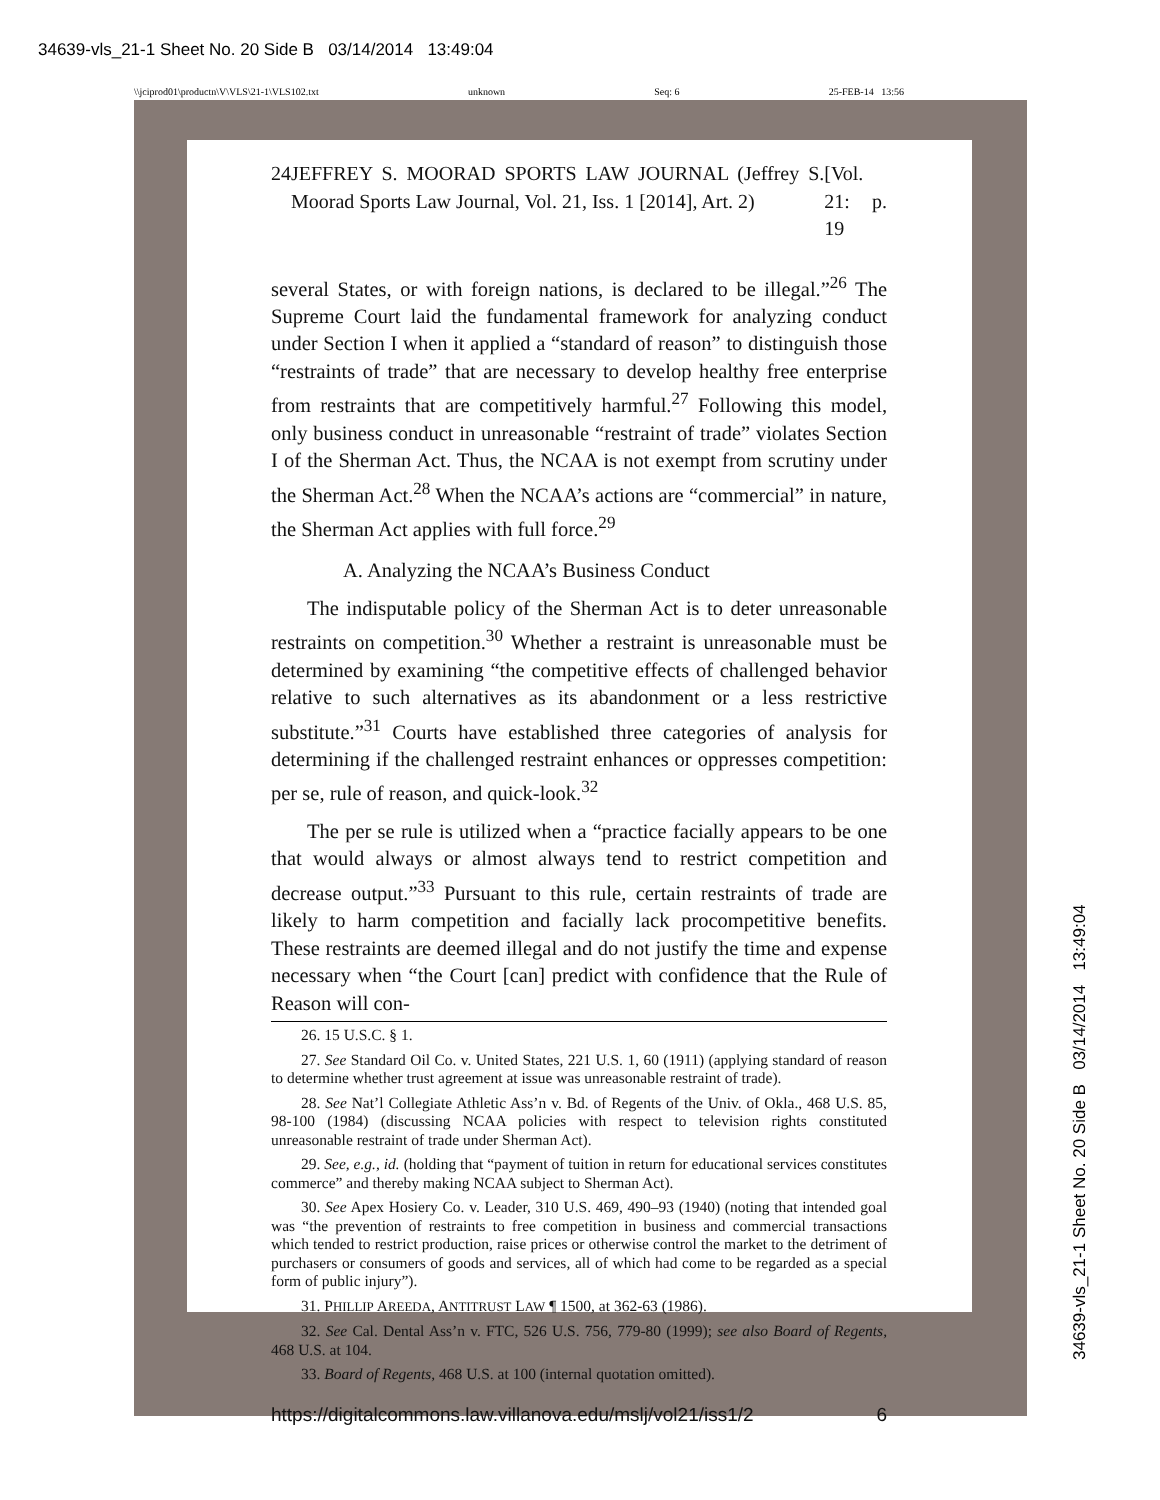34639-vls_21-1 Sheet No. 20 Side B 03/14/2014 13:49:04
\\jciprod01\productn\V\VLS\21-1\VLS102.txt unknown Seq: 6 25-FEB-14 13:56
24 JEFFREY S. MOORAD SPORTS LAW JOURNAL (Jeffrey S. Moorad Sports Law Journal, Vol. 21, Iss. 1 [2014], Art. 2) [Vol. 21: p. 19
several States, or with foreign nations, is declared to be illegal.”<sup>26</sup> The Supreme Court laid the fundamental framework for analyzing conduct under Section I when it applied a “standard of reason” to distinguish those “restraints of trade” that are necessary to develop healthy free enterprise from restraints that are competitively harmful.<sup>27</sup> Following this model, only business conduct in unreasonable “restraint of trade” violates Section I of the Sherman Act. Thus, the NCAA is not exempt from scrutiny under the Sherman Act.<sup>28</sup> When the NCAA’s actions are “commercial” in nature, the Sherman Act applies with full force.<sup>29</sup>
A. Analyzing the NCAA’s Business Conduct
The indisputable policy of the Sherman Act is to deter unreasonable restraints on competition.<sup>30</sup> Whether a restraint is unreasonable must be determined by examining “the competitive effects of challenged behavior relative to such alternatives as its abandonment or a less restrictive substitute.”<sup>31</sup> Courts have established three categories of analysis for determining if the challenged restraint enhances or oppresses competition: per se, rule of reason, and quick-look.<sup>32</sup>
The per se rule is utilized when a “practice facially appears to be one that would always or almost always tend to restrict competition and decrease output.”<sup>33</sup> Pursuant to this rule, certain restraints of trade are likely to harm competition and facially lack procompetitive benefits. These restraints are deemed illegal and do not justify the time and expense necessary when “the Court [can] predict with confidence that the Rule of Reason will con-
26. 15 U.S.C. § 1.
27. See Standard Oil Co. v. United States, 221 U.S. 1, 60 (1911) (applying standard of reason to determine whether trust agreement at issue was unreasonable restraint of trade).
28. See Nat’l Collegiate Athletic Ass’n v. Bd. of Regents of the Univ. of Okla., 468 U.S. 85, 98-100 (1984) (discussing NCAA policies with respect to television rights constituted unreasonable restraint of trade under Sherman Act).
29. See, e.g., id. (holding that “payment of tuition in return for educational services constitutes commerce” and thereby making NCAA subject to Sherman Act).
30. See Apex Hosiery Co. v. Leader, 310 U.S. 469, 490–93 (1940) (noting that intended goal was “the prevention of restraints to free competition in business and commercial transactions which tended to restrict production, raise prices or otherwise control the market to the detriment of purchasers or consumers of goods and services, all of which had come to be regarded as a special form of public injury”).
31. PHILLIP AREEDA, ANTITRUST LAW ¶ 1500, at 362-63 (1986).
32. See Cal. Dental Ass’n v. FTC, 526 U.S. 756, 779-80 (1999); see also Board of Regents, 468 U.S. at 104.
33. Board of Regents, 468 U.S. at 100 (internal quotation omitted).
https://digitalcommons.law.villanova.edu/mslj/vol21/iss1/2 6
34639-vls_21-1 Sheet No. 20 Side B 03/14/2014 13:49:04